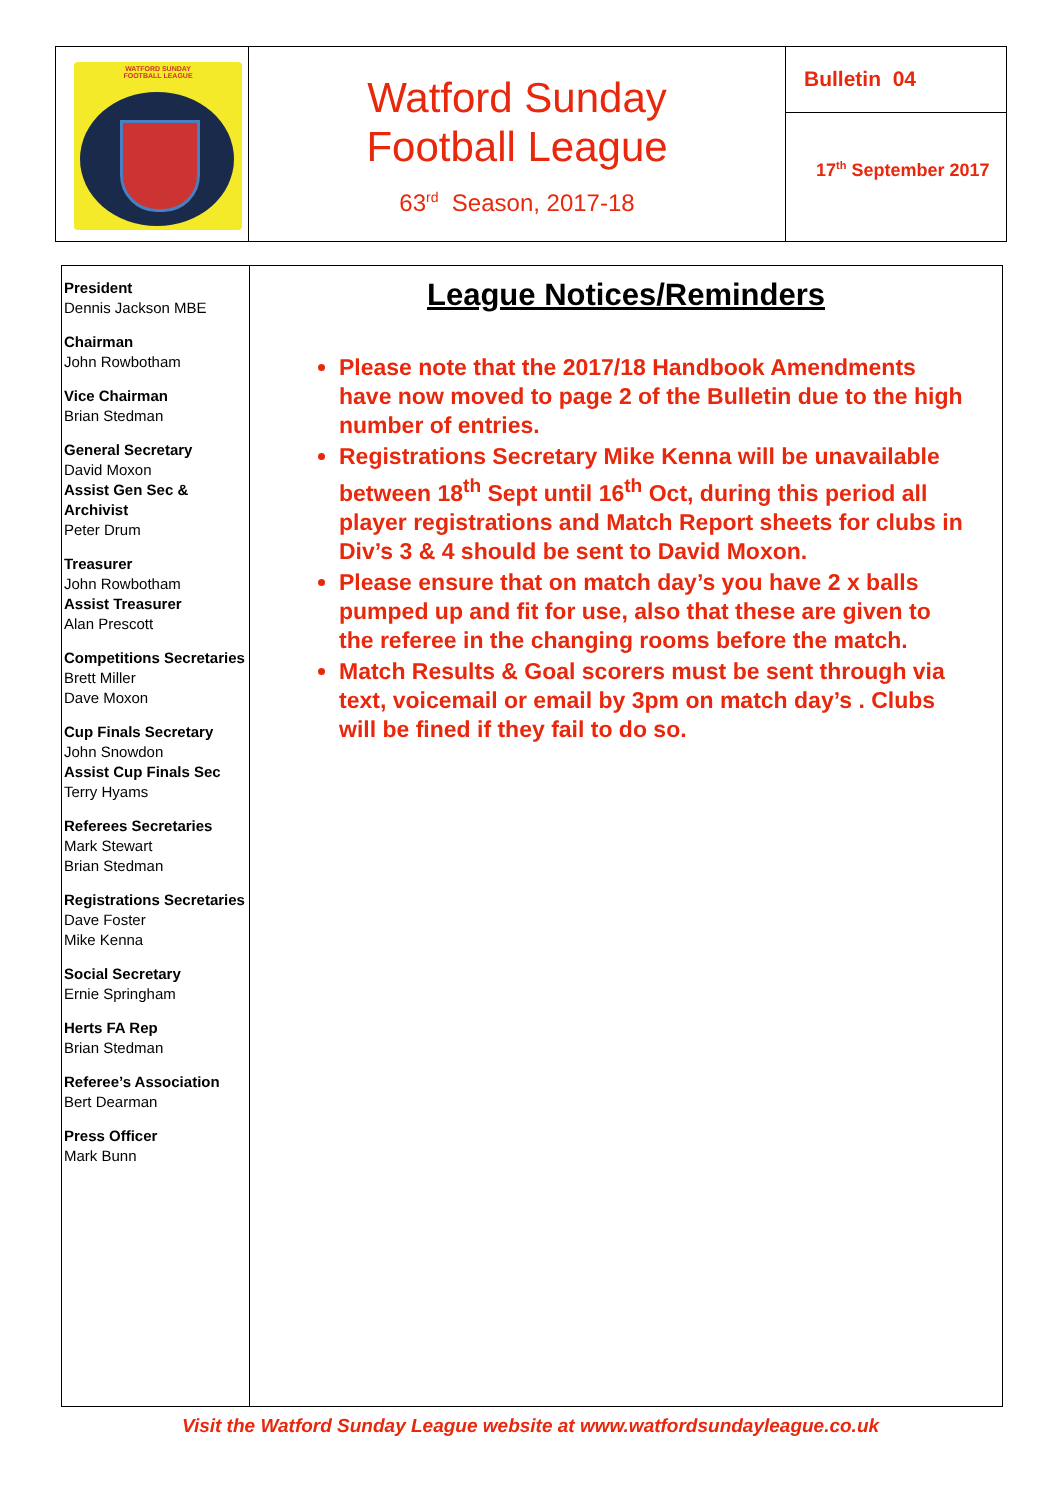| WATFORD SUNDAY FOOTBALL LEAGUE | Watford Sunday Football League 63<sup>rd</sup> Season, 2017-18 | Bulletin 04 17<sup>th</sup> September 2017 |
| President Dennis Jackson MBE Chairman John Rowbotham Vice Chairman Brian Stedman General Secretary David Moxon Assist Gen Sec & Archivist Peter Drum Treasurer John Rowbotham Assist Treasurer Alan Prescott Competitions Secretaries Brett Miller Dave Moxon Cup Finals Secretary John Snowdon Assist Cup Finals Sec Terry Hyams Referees Secretaries Mark Stewart Brian Stedman Registrations Secretaries Dave Foster Mike Kenna Social Secretary Ernie Springham Herts FA Rep Brian Stedman Referee’s Association Bert Dearman Press Officer Mark Bunn | League Notices/Reminders Please note that the 2017/18 Handbook Amendments have now moved to page 2 of the Bulletin due to the high number of entries. Registrations Secretary Mike Kenna will be unavailable between 18<sup>th</sup> Sept until 16<sup>th</sup> Oct, during this period all player registrations and Match Report sheets for clubs in Div’s 3 & 4 should be sent to David Moxon. Please ensure that on match day’s you have 2 x balls pumped up and fit for use, also that these are given to the referee in the changing rooms before the match. Match Results & Goal scorers must be sent through via text, voicemail or email by 3pm on match day’s . Clubs will be fined if they fail to do so. |
Visit the Watford Sunday League website at www.watfordsundayleague.co.uk